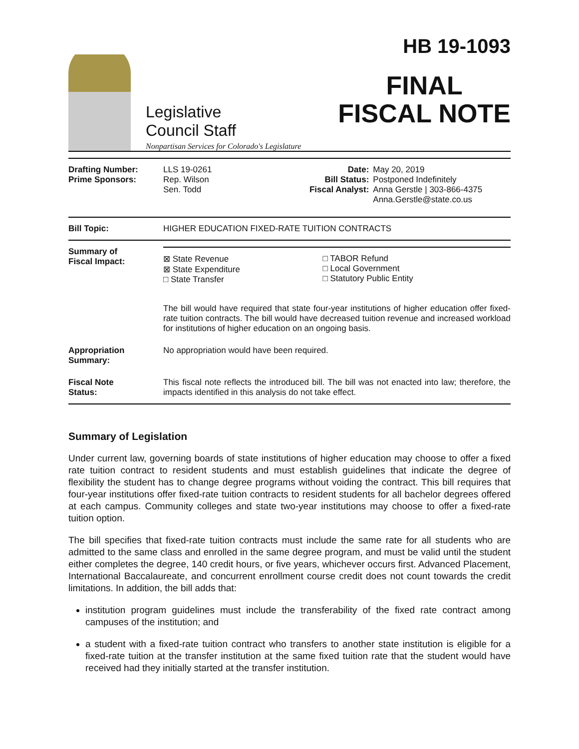Legislative
Council Staff
Nonpartisan Services for Colorado's Legislature
HB 19-1093
FINAL
FISCAL NOTE
| / Drafting Number: Prime Sponsors: / LLS 19-0261 Rep. Wilson Sen. Todd / Date: Bill Status: Fiscal Analyst: / May 20, 2019 Postponed Indefinitely Anna Gerstle / 303-866-4375 Anna.Gerstle@state.co.us / | |
| Bill Topic: | HIGHER EDUCATION FIXED-RATE TUITION CONTRACTS |
| Summary of Fiscal Impact: | / ⊠ State Revenue ⊠ State Expenditure □ State Transfer / □ TABOR Refund □ Local Government □ Statutory Public Entity / The bill would have required that state four-year institutions of higher education offer fixed-rate tuition contracts. The bill would have decreased tuition revenue and increased workload for institutions of higher education on an ongoing basis. |
| Appropriation Summary: | No appropriation would have been required. |
| Fiscal Note Status: | This fiscal note reflects the introduced bill. The bill was not enacted into law; therefore, the impacts identified in this analysis do not take effect. |
Summary of Legislation
Under current law, governing boards of state institutions of higher education may choose to offer a fixed rate tuition contract to resident students and must establish guidelines that indicate the degree of flexibility the student has to change degree programs without voiding the contract. This bill requires that four-year institutions offer fixed-rate tuition contracts to resident students for all bachelor degrees offered at each campus. Community colleges and state two-year institutions may choose to offer a fixed-rate tuition option.
The bill specifies that fixed-rate tuition contracts must include the same rate for all students who are admitted to the same class and enrolled in the same degree program, and must be valid until the student either completes the degree, 140 credit hours, or five years, whichever occurs first. Advanced Placement, International Baccalaureate, and concurrent enrollment course credit does not count towards the credit limitations. In addition, the bill adds that:
institution program guidelines must include the transferability of the fixed rate contract among campuses of the institution; and
a student with a fixed-rate tuition contract who transfers to another state institution is eligible for a fixed-rate tuition at the transfer institution at the same fixed tuition rate that the student would have received had they initially started at the transfer institution.